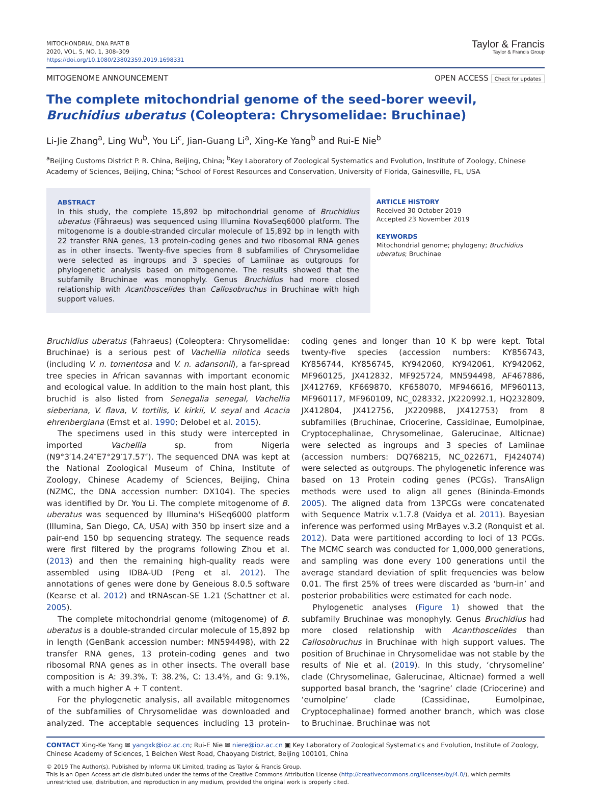MITOCHONDRIAL DNA PART B
2020, VOL. 5, NO. 1, 308–309
https://doi.org/10.1080/23802359.2019.1698331
Taylor & Francis
Taylor & Francis Group
MITOGENOME ANNOUNCEMENT OPEN ACCESS Check for updates
The complete mitochondrial genome of the seed-borer weevil, Bruchidius uberatus (Coleoptera: Chrysomelidae: Bruchinae)
Li-Jie Zhang<sup>a</sup>, Ling Wu<sup>b</sup>, You Li<sup>c</sup>, Jian-Guang Li<sup>a</sup>, Xing-Ke Yang<sup>b</sup> and Rui-E Nie<sup>b</sup>
<sup>a</sup> Beijing Customs District P. R. China, Beijing, China; <sup>b</sup>Key Laboratory of Zoological Systematics and Evolution, Institute of Zoology, Chinese Academy of Sciences, Beijing, China; <sup>c</sup>School of Forest Resources and Conservation, University of Florida, Gainesville, FL, USA
ABSTRACT
In this study, the complete 15,892 bp mitochondrial genome of Bruchidius uberatus (Fåhraeus) was sequenced using Illumina NovaSeq6000 platform. The mitogenome is a double-stranded circular molecule of 15,892 bp in length with 22 transfer RNA genes, 13 protein-coding genes and two ribosomal RNA genes as in other insects. Twenty-five species from 8 subfamilies of Chrysomelidae were selected as ingroups and 3 species of Lamiinae as outgroups for phylogenetic analysis based on mitogenome. The results showed that the subfamily Bruchinae was monophyly. Genus Bruchidius had more closed relationship with Acanthoscelides than Callosobruchus in Bruchinae with high support values.
ARTICLE HISTORY
Received 30 October 2019
Accepted 23 November 2019
KEYWORDS
Mitochondrial genome; phylogeny; Bruchidius uberatus; Bruchinae
Bruchidius uberatus (Fahraeus) (Coleoptera: Chrysomelidae: Bruchinae) is a serious pest of Vachellia nilotica seeds (including V. n. tomentosa and V. n. adansonii), a far-spread tree species in African savannas with important economic and ecological value. In addition to the main host plant, this bruchid is also listed from Senegalia senegal, Vachellia sieberiana, V. flava, V. tortilis, V. kirkii, V. seyal and Acacia ehrenbergiana (Ernst et al. 1990; Delobel et al. 2015).
The specimens used in this study were intercepted in imported Vachellia sp. from Nigeria (N9°3′14.24″E7°29′17.57″). The sequenced DNA was kept at the National Zoological Museum of China, Institute of Zoology, Chinese Academy of Sciences, Beijing, China (NZMC, the DNA accession number: DX104). The species was identified by Dr. You Li. The complete mitogenome of B. uberatus was sequenced by Illumina's HiSeq6000 platform (Illumina, San Diego, CA, USA) with 350 bp insert size and a pair-end 150 bp sequencing strategy. The sequence reads were first filtered by the programs following Zhou et al. (2013) and then the remaining high-quality reads were assembled using IDBA-UD (Peng et al. 2012). The annotations of genes were done by Geneious 8.0.5 software (Kearse et al. 2012) and tRNAscan-SE 1.21 (Schattner et al. 2005).
The complete mitochondrial genome (mitogenome) of B. uberatus is a double-stranded circular molecule of 15,892 bp in length (GenBank accession number: MN594498), with 22 transfer RNA genes, 13 protein-coding genes and two ribosomal RNA genes as in other insects. The overall base composition is A: 39.3%, T: 38.2%, C: 13.4%, and G: 9.1%, with a much higher A + T content.
For the phylogenetic analysis, all available mitogenomes of the subfamilies of Chrysomelidae was downloaded and analyzed. The acceptable sequences including 13 protein-coding genes and longer than 10 K bp were kept. Total twenty-five species (accession numbers: KY856743, KY856744, KY856745, KY942060, KY942061, KY942062, MF960125, JX412832, MF925724, MN594498, AF467886, JX412769, KF669870, KF658070, MF946616, MF960113, MF960117, MF960109, NC_028332, JX220992.1, HQ232809, JX412804, JX412756, JX220988, JX412753) from 8 subfamilies (Bruchinae, Criocerine, Cassidinae, Eumolpinae, Cryptocephalinae, Chrysomelinae, Galerucinae, Alticnae) were selected as ingroups and 3 species of Lamiinae (accession numbers: DQ768215, NC_022671, FJ424074) were selected as outgroups. The phylogenetic inference was based on 13 Protein coding genes (PCGs). TransAlign methods were used to align all genes (Bininda-Emonds 2005). The aligned data from 13PCGs were concatenated with Sequence Matrix v.1.7.8 (Vaidya et al. 2011). Bayesian inference was performed using MrBayes v.3.2 (Ronquist et al. 2012). Data were partitioned according to loci of 13 PCGs. The MCMC search was conducted for 1,000,000 generations, and sampling was done every 100 generations until the average standard deviation of split frequencies was below 0.01. The first 25% of trees were discarded as ‘burn-in’ and posterior probabilities were estimated for each node.
Phylogenetic analyses (Figure 1) showed that the subfamily Bruchinae was monophyly. Genus Bruchidius had more closed relationship with Acanthoscelides than Callosobruchus in Bruchinae with high support values. The position of Bruchinae in Chrysomelidae was not stable by the results of Nie et al. (2019). In this study, ‘chrysomeline’ clade (Chrysomelinae, Galerucinae, Alticnae) formed a well supported basal branch, the ‘sagrine’ clade (Criocerine) and ‘eumolpine’ clade (Cassidinae, Eumolpinae, Cryptocephalinae) formed another branch, which was close to Bruchinae. Bruchinae was not
CONTACT Xing-Ke Yang ✉ yangxk@ioz.ac.cn; Rui-E Nie ✉ niere@ioz.ac.cn ▣ Key Laboratory of Zoological Systematics and Evolution, Institute of Zoology, Chinese Academy of Sciences, 1 Beichen West Road, Chaoyang District, Beijing 100101, China
© 2019 The Author(s). Published by Informa UK Limited, trading as Taylor & Francis Group.
This is an Open Access article distributed under the terms of the Creative Commons Attribution License (http://creativecommons.org/licenses/by/4.0/), which permits unrestricted use, distribution, and reproduction in any medium, provided the original work is properly cited.